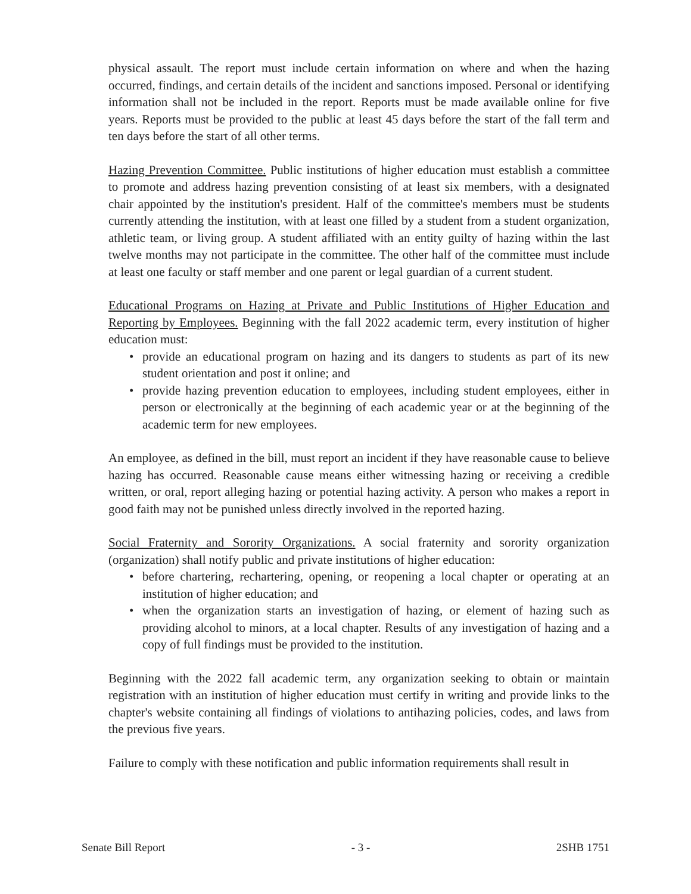physical assault. The report must include certain information on where and when the hazing occurred, findings, and certain details of the incident and sanctions imposed. Personal or identifying information shall not be included in the report. Reports must be made available online for five years. Reports must be provided to the public at least 45 days before the start of the fall term and ten days before the start of all other terms.
Hazing Prevention Committee. Public institutions of higher education must establish a committee to promote and address hazing prevention consisting of at least six members, with a designated chair appointed by the institution's president. Half of the committee's members must be students currently attending the institution, with at least one filled by a student from a student organization, athletic team, or living group. A student affiliated with an entity guilty of hazing within the last twelve months may not participate in the committee. The other half of the committee must include at least one faculty or staff member and one parent or legal guardian of a current student.
Educational Programs on Hazing at Private and Public Institutions of Higher Education and Reporting by Employees. Beginning with the fall 2022 academic term, every institution of higher education must:
• provide an educational program on hazing and its dangers to students as part of its new student orientation and post it online; and
• provide hazing prevention education to employees, including student employees, either in person or electronically at the beginning of each academic year or at the beginning of the academic term for new employees.
An employee, as defined in the bill, must report an incident if they have reasonable cause to believe hazing has occurred. Reasonable cause means either witnessing hazing or receiving a credible written, or oral, report alleging hazing or potential hazing activity. A person who makes a report in good faith may not be punished unless directly involved in the reported hazing.
Social Fraternity and Sorority Organizations. A social fraternity and sorority organization (organization) shall notify public and private institutions of higher education:
• before chartering, rechartering, opening, or reopening a local chapter or operating at an institution of higher education; and
• when the organization starts an investigation of hazing, or element of hazing such as providing alcohol to minors, at a local chapter. Results of any investigation of hazing and a copy of full findings must be provided to the institution.
Beginning with the 2022 fall academic term, any organization seeking to obtain or maintain registration with an institution of higher education must certify in writing and provide links to the chapter's website containing all findings of violations to antihazing policies, codes, and laws from the previous five years.
Failure to comply with these notification and public information requirements shall result in
Senate Bill Report - 3 - 2SHB 1751